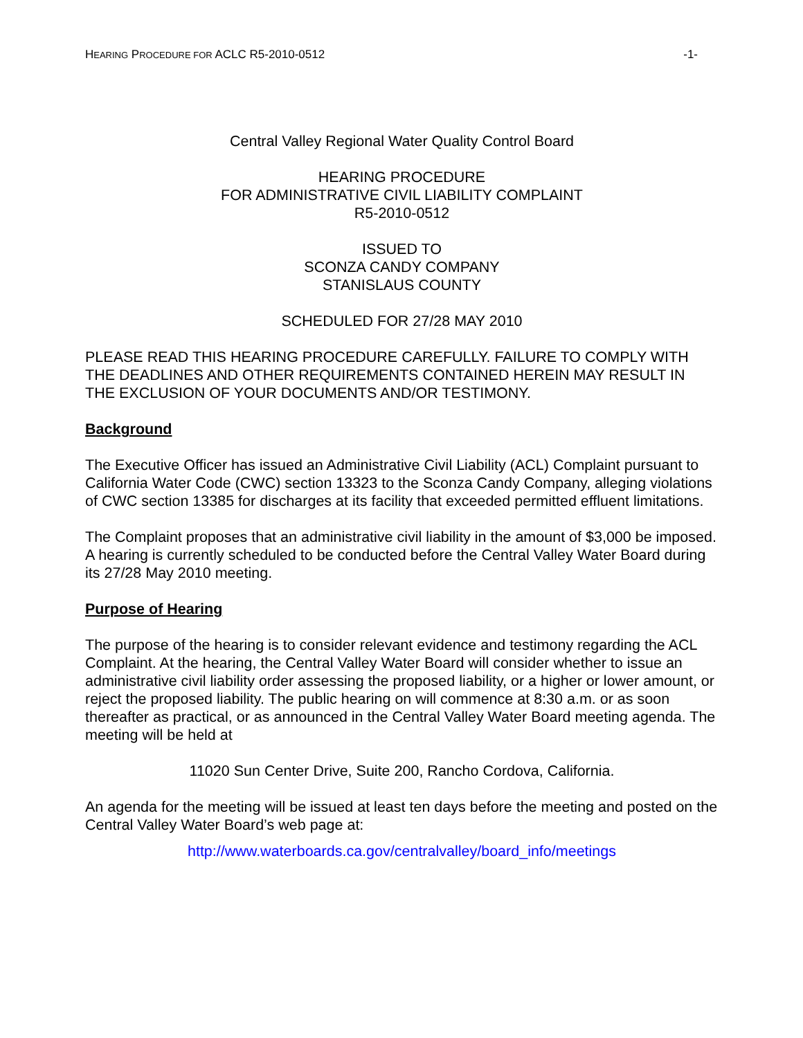HEARING PROCEDURE FOR ACLC R5-2010-0512 -1-
Central Valley Regional Water Quality Control Board
HEARING PROCEDURE
FOR ADMINISTRATIVE CIVIL LIABILITY COMPLAINT
R5-2010-0512
ISSUED TO
SCONZA CANDY COMPANY
STANISLAUS COUNTY
SCHEDULED FOR 27/28 MAY 2010
PLEASE READ THIS HEARING PROCEDURE CAREFULLY. FAILURE TO COMPLY WITH THE DEADLINES AND OTHER REQUIREMENTS CONTAINED HEREIN MAY RESULT IN THE EXCLUSION OF YOUR DOCUMENTS AND/OR TESTIMONY.
Background
The Executive Officer has issued an Administrative Civil Liability (ACL) Complaint pursuant to California Water Code (CWC) section 13323 to the Sconza Candy Company, alleging violations of CWC section 13385 for discharges at its facility that exceeded permitted effluent limitations.
The Complaint proposes that an administrative civil liability in the amount of $3,000 be imposed. A hearing is currently scheduled to be conducted before the Central Valley Water Board during its 27/28 May 2010 meeting.
Purpose of Hearing
The purpose of the hearing is to consider relevant evidence and testimony regarding the ACL Complaint. At the hearing, the Central Valley Water Board will consider whether to issue an administrative civil liability order assessing the proposed liability, or a higher or lower amount, or reject the proposed liability. The public hearing on will commence at 8:30 a.m. or as soon thereafter as practical, or as announced in the Central Valley Water Board meeting agenda. The meeting will be held at
11020 Sun Center Drive, Suite 200, Rancho Cordova, California.
An agenda for the meeting will be issued at least ten days before the meeting and posted on the Central Valley Water Board’s web page at:
http://www.waterboards.ca.gov/centralvalley/board_info/meetings